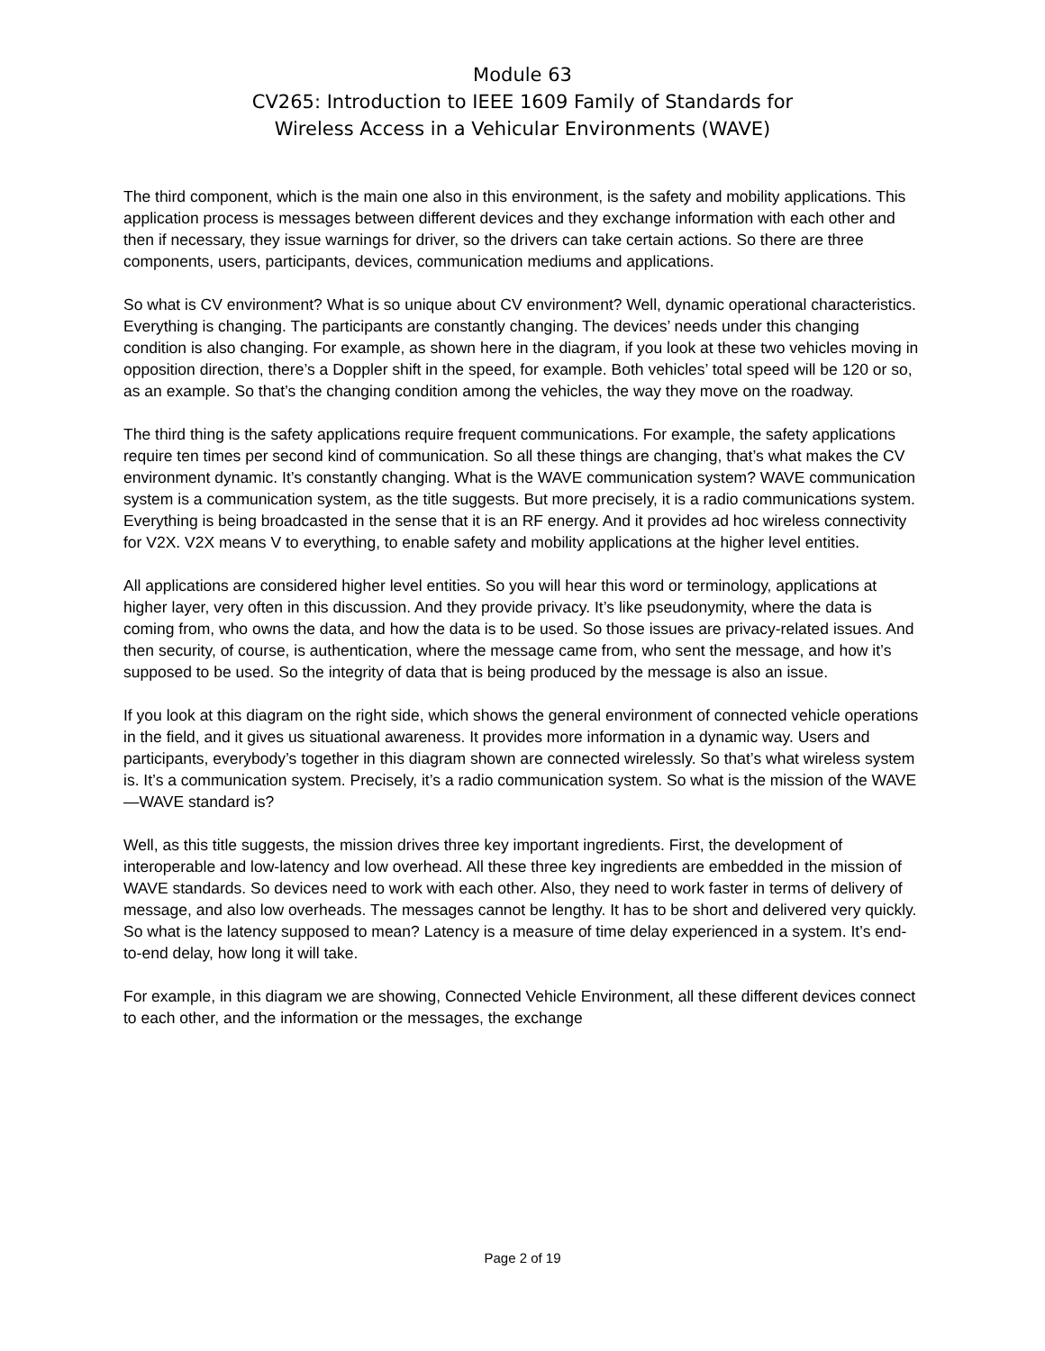Module 63
CV265: Introduction to IEEE 1609 Family of Standards for
Wireless Access in a Vehicular Environments (WAVE)
The third component, which is the main one also in this environment, is the safety and mobility applications. This application process is messages between different devices and they exchange information with each other and then if necessary, they issue warnings for driver, so the drivers can take certain actions. So there are three components, users, participants, devices, communication mediums and applications.
So what is CV environment? What is so unique about CV environment? Well, dynamic operational characteristics. Everything is changing. The participants are constantly changing. The devices’ needs under this changing condition is also changing. For example, as shown here in the diagram, if you look at these two vehicles moving in opposition direction, there’s a Doppler shift in the speed, for example. Both vehicles’ total speed will be 120 or so, as an example. So that’s the changing condition among the vehicles, the way they move on the roadway.
The third thing is the safety applications require frequent communications. For example, the safety applications require ten times per second kind of communication. So all these things are changing, that’s what makes the CV environment dynamic. It’s constantly changing. What is the WAVE communication system? WAVE communication system is a communication system, as the title suggests. But more precisely, it is a radio communications system. Everything is being broadcasted in the sense that it is an RF energy. And it provides ad hoc wireless connectivity for V2X. V2X means V to everything, to enable safety and mobility applications at the higher level entities.
All applications are considered higher level entities. So you will hear this word or terminology, applications at higher layer, very often in this discussion. And they provide privacy. It’s like pseudonymity, where the data is coming from, who owns the data, and how the data is to be used. So those issues are privacy-related issues. And then security, of course, is authentication, where the message came from, who sent the message, and how it’s supposed to be used. So the integrity of data that is being produced by the message is also an issue.
If you look at this diagram on the right side, which shows the general environment of connected vehicle operations in the field, and it gives us situational awareness. It provides more information in a dynamic way. Users and participants, everybody’s together in this diagram shown are connected wirelessly. So that’s what wireless system is. It’s a communication system. Precisely, it’s a radio communication system. So what is the mission of the WAVE—WAVE standard is?
Well, as this title suggests, the mission drives three key important ingredients. First, the development of interoperable and low-latency and low overhead. All these three key ingredients are embedded in the mission of WAVE standards. So devices need to work with each other. Also, they need to work faster in terms of delivery of message, and also low overheads. The messages cannot be lengthy. It has to be short and delivered very quickly. So what is the latency supposed to mean? Latency is a measure of time delay experienced in a system. It’s end-to-end delay, how long it will take.
For example, in this diagram we are showing, Connected Vehicle Environment, all these different devices connect to each other, and the information or the messages, the exchange
Page 2 of 19